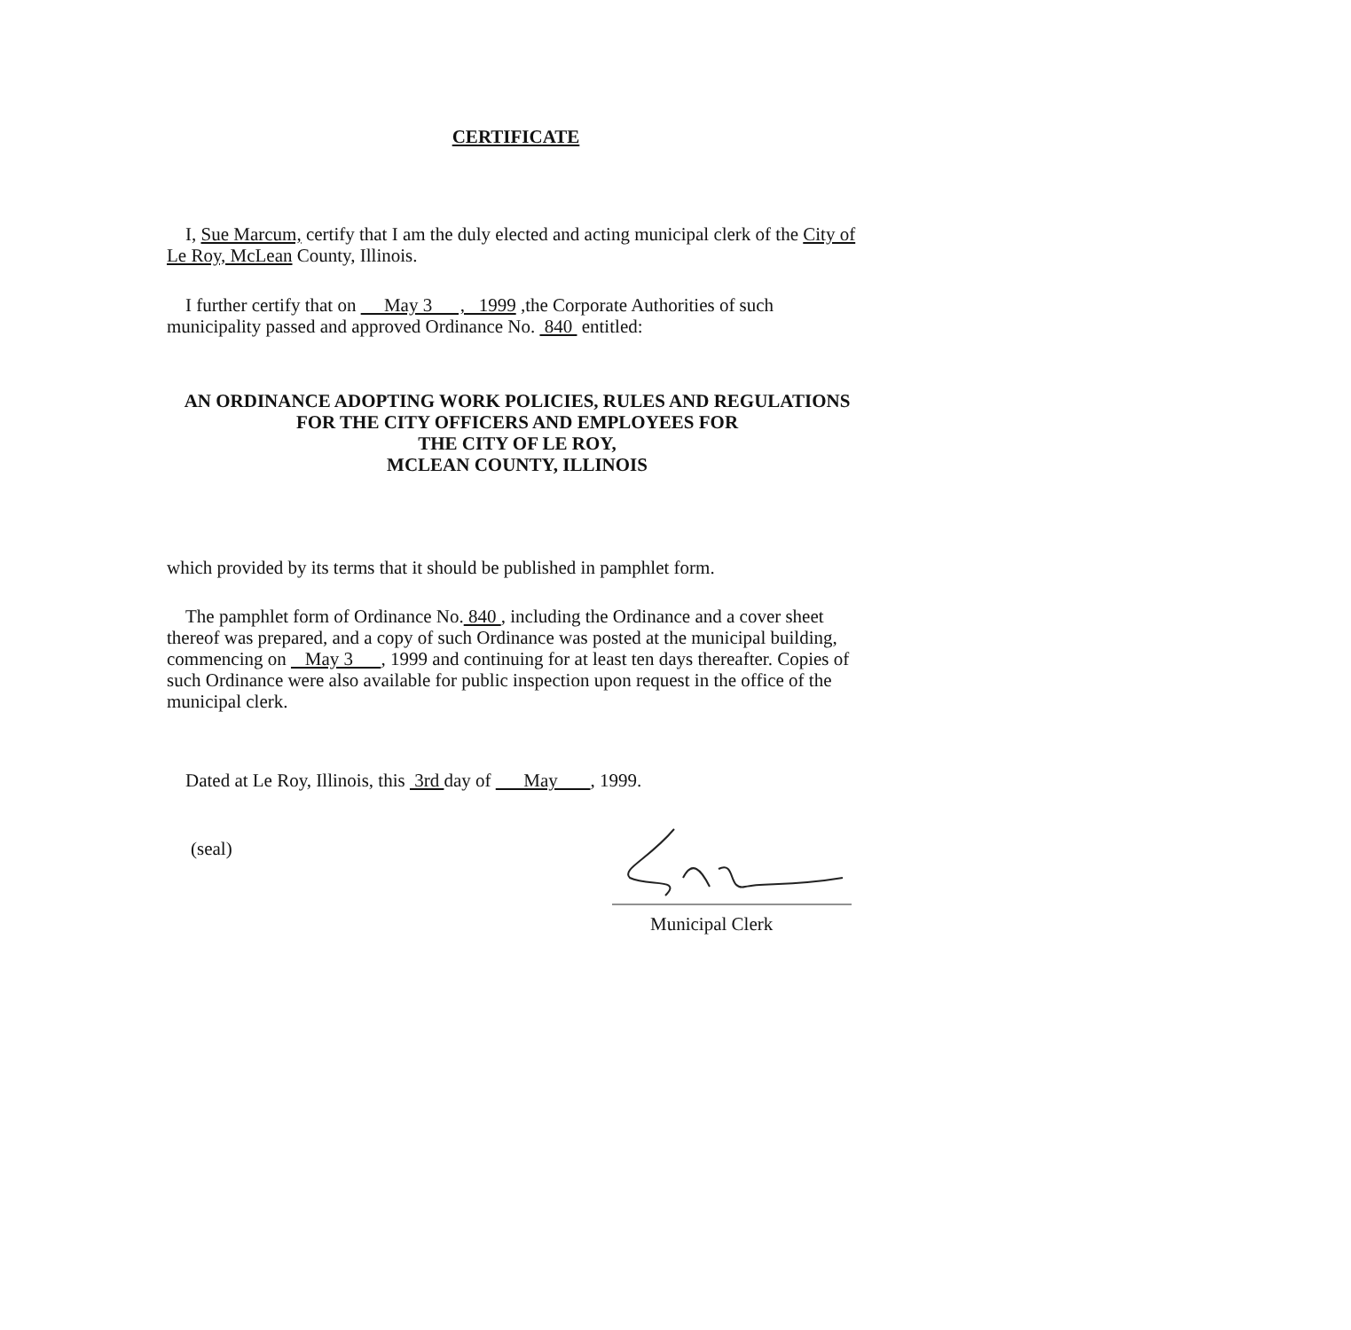CERTIFICATE
I, Sue Marcum, certify that I am the duly elected and acting municipal clerk of the City of Le Roy, McLean County, Illinois.
I further certify that on May 3 , 1999 ,the Corporate Authorities of such municipality passed and approved Ordinance No. 840 entitled:
AN ORDINANCE ADOPTING WORK POLICIES, RULES AND REGULATIONS
FOR THE CITY OFFICERS AND EMPLOYEES FOR
THE CITY OF LE ROY,
MCLEAN COUNTY, ILLINOIS
which provided by its terms that it should be published in pamphlet form.
The pamphlet form of Ordinance No. 840 , including the Ordinance and a cover sheet thereof was prepared, and a copy of such Ordinance was posted at the municipal building, commencing on May 3 , 1999 and continuing for at least ten days thereafter. Copies of such Ordinance were also available for public inspection upon request in the office of the municipal clerk.
Dated at Le Roy, Illinois, this 3rd day of May , 1999.
(seal)
Municipal Clerk